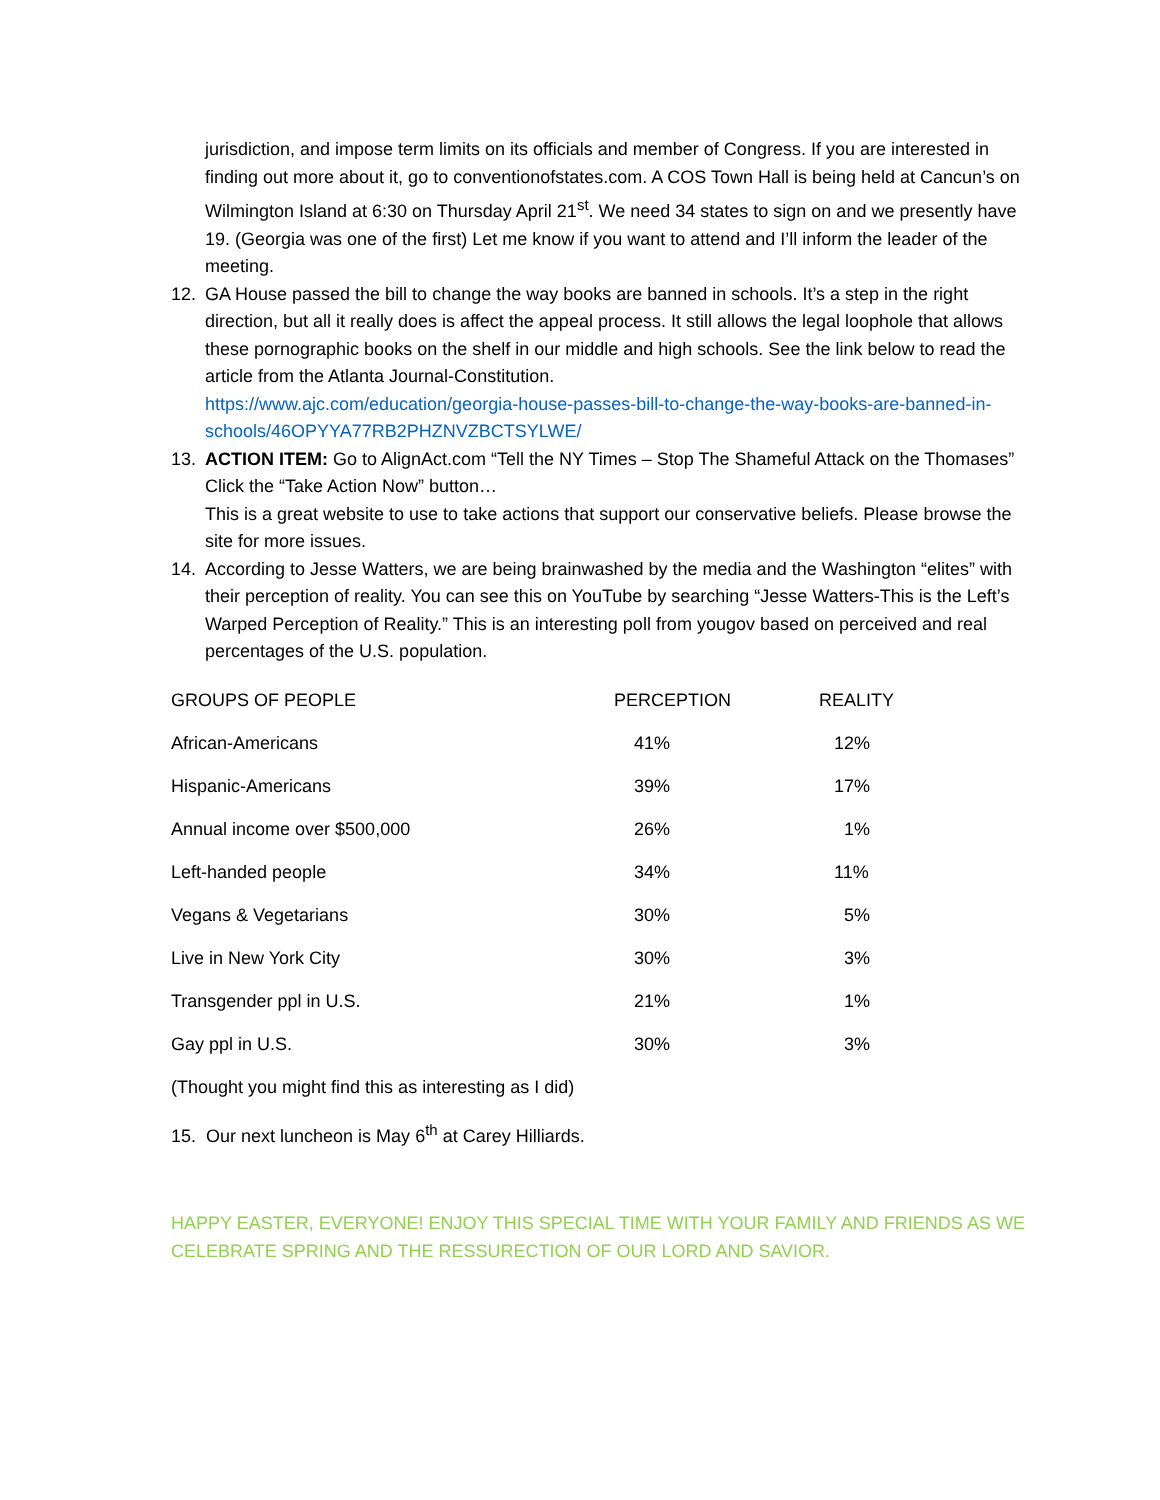jurisdiction, and impose term limits on its officials and member of Congress. If you are interested in finding out more about it, go to conventionofstates.com. A COS Town Hall is being held at Cancun’s on Wilmington Island at 6:30 on Thursday April 21<sup>st</sup>. We need 34 states to sign on and we presently have 19. (Georgia was one of the first) Let me know if you want to attend and I’ll inform the leader of the meeting.
12. GA House passed the bill to change the way books are banned in schools. It’s a step in the right direction, but all it really does is affect the appeal process. It still allows the legal loophole that allows these pornographic books on the shelf in our middle and high schools. See the link below to read the article from the Atlanta Journal-Constitution.
https://www.ajc.com/education/georgia-house-passes-bill-to-change-the-way-books-are-banned-in-schools/46OPYYA77RB2PHZNVZBCTSYLWE/
13. ACTION ITEM: Go to AlignAct.com “Tell the NY Times – Stop The Shameful Attack on the Thomases” Click the “Take Action Now” button…
This is a great website to use to take actions that support our conservative beliefs. Please browse the site for more issues.
14. According to Jesse Watters, we are being brainwashed by the media and the Washington “elites” with their perception of reality. You can see this on YouTube by searching “Jesse Watters-This is the Left’s Warped Perception of Reality.” This is an interesting poll from yougov based on perceived and real percentages of the U.S. population.
| GROUPS OF PEOPLE | PERCEPTION | REALITY |
| African-Americans | 41% | 12% |
| Hispanic-Americans | 39% | 17% |
| Annual income over $500,000 | 26% | 1% |
| Left-handed people | 34% | 11% |
| Vegans & Vegetarians | 30% | 5% |
| Live in New York City | 30% | 3% |
| Transgender ppl in U.S. | 21% | 1% |
| Gay ppl in U.S. | 30% | 3% |
| (Thought you might find this as interesting as I did) | | |
15. Our next luncheon is May 6<sup>th</sup> at Carey Hilliards.
HAPPY EASTER, EVERYONE! ENJOY THIS SPECIAL TIME WITH YOUR FAMILY AND FRIENDS AS WE CELEBRATE SPRING AND THE RESSURECTION OF OUR LORD AND SAVIOR.